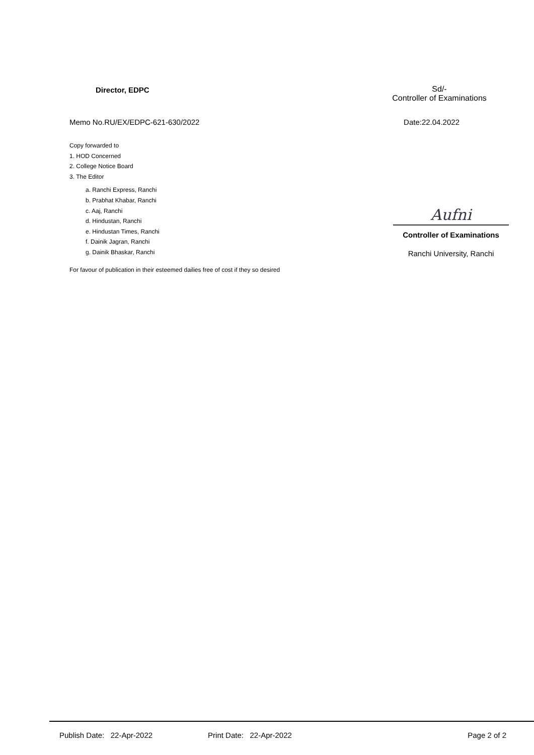Director, EDPC Sd/-
Controller of Examinations
Memo No.RU/EX/EDPC-621-630/2022
Date:22.04.2022
Copy forwarded to
1. HOD Concerned
2. College Notice Board
3. The Editor
a. Ranchi Express, Ranchi
b. Prabhat Khabar, Ranchi
c. Aaj, Ranchi
d. Hindustan, Ranchi
e. Hindustan Times, Ranchi
f. Dainik Jagran, Ranchi
g. Dainik Bhaskar, Ranchi
For favour of publication in their esteemed dailies free of cost if they so desired
Aufni
Controller of Examinations
Ranchi University, Ranchi
Publish Date: 22-Apr-2022 Print Date: 22-Apr-2022 Page 2 of 2